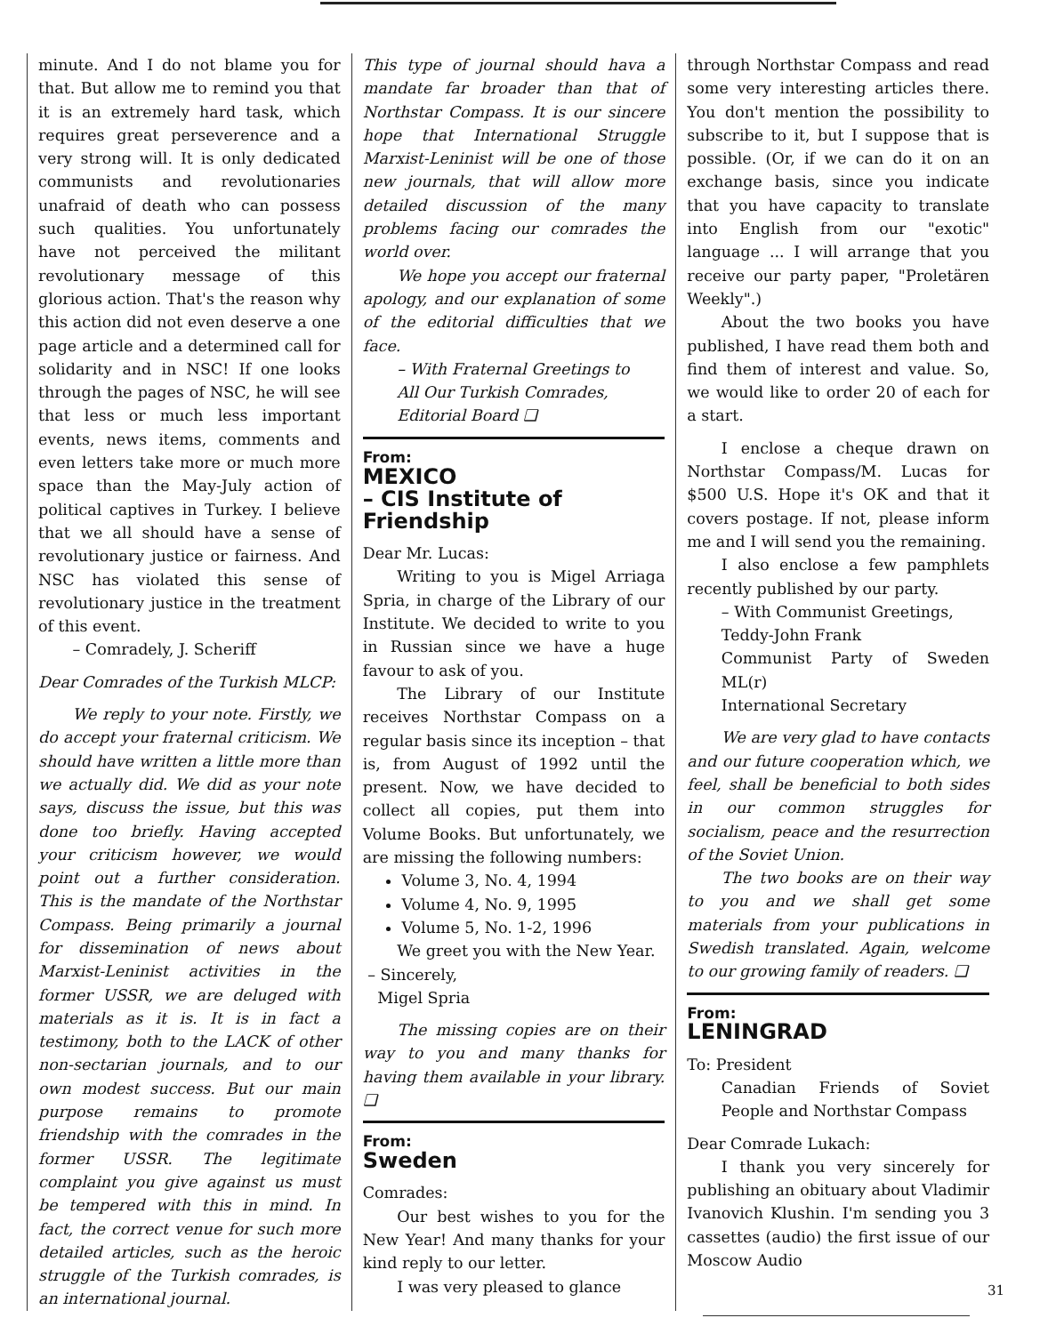minute. And I do not blame you for that. But allow me to remind you that it is an extremely hard task, which requires great perseverence and a very strong will. It is only dedicated communists and revolutionaries unafraid of death who can possess such qualities. You unfortunately have not perceived the militant revolutionary message of this glorious action. That's the reason why this action did not even deserve a one page article and a determined call for solidarity and in NSC! If one looks through the pages of NSC, he will see that less or much less important events, news items, comments and even letters take more or much more space than the May-July action of political captives in Turkey. I believe that we all should have a sense of revolutionary justice or fairness. And NSC has violated this sense of revolutionary justice in the treatment of this event.
– Comradely, J. Scheriff
Dear Comrades of the Turkish MLCP:
We reply to your note. Firstly, we do accept your fraternal criticism. We should have written a little more than we actually did. We did as your note says, discuss the issue, but this was done too briefly. Having accepted your criticism however, we would point out a further consideration. This is the mandate of the Northstar Compass. Being primarily a journal for dissemination of news about Marxist-Leninist activities in the former USSR, we are deluged with materials as it is. It is in fact a testimony, both to the LACK of other non-sectarian journals, and to our own modest success. But our main purpose remains to promote friendship with the comrades in the former USSR. The legitimate complaint you give against us must be tempered with this in mind. In fact, the correct venue for such more detailed articles, such as the heroic struggle of the Turkish comrades, is an international journal.
This type of journal should hava a mandate far broader than that of Northstar Compass. It is our sincere hope that International Struggle Marxist-Leninist will be one of those new journals, that will allow more detailed discussion of the many problems facing our comrades the world over.
We hope you accept our fraternal apology, and our explanation of some of the editorial difficulties that we face.
– With Fraternal Greetings to
All Our Turkish Comrades,
Editorial Board ❑
From:
MEXICO
– CIS Institute of Friendship
Dear Mr. Lucas:
Writing to you is Migel Arriaga Spria, in charge of the Library of our Institute. We decided to write to you in Russian since we have a huge favour to ask of you.
The Library of our Institute receives Northstar Compass on a regular basis since its inception – that is, from August of 1992 until the present. Now, we have decided to collect all copies, put them into Volume Books. But unfortunately, we are missing the following numbers:
Volume 3, No. 4, 1994
Volume 4, No. 9, 1995
Volume 5, No. 1-2, 1996
We greet you with the New Year.
– Sincerely,
Migel Spria
The missing copies are on their way to you and many thanks for having them available in your library. ❑
From:
Sweden
Comrades:
Our best wishes to you for the New Year! And many thanks for your kind reply to our letter.
I was very pleased to glance
through Northstar Compass and read some very interesting articles there. You don't mention the possibility to subscribe to it, but I suppose that is possible. (Or, if we can do it on an exchange basis, since you indicate that you have capacity to translate into English from our "exotic" language ... I will arrange that you receive our party paper, "Proletären Weekly".)
About the two books you have published, I have read them both and find them of interest and value. So, we would like to order 20 of each for a start.
I enclose a cheque drawn on Northstar Compass/M. Lucas for $500 U.S. Hope it's OK and that it covers postage. If not, please inform me and I will send you the remaining.
I also enclose a few pamphlets recently published by our party.
– With Communist Greetings,
Teddy-John Frank
Communist Party of Sweden ML(r)
International Secretary
We are very glad to have contacts and our future cooperation which, we feel, shall be beneficial to both sides in our common struggles for socialism, peace and the resurrection of the Soviet Union.
The two books are on their way to you and we shall get some materials from your publications in Swedish translated. Again, welcome to our growing family of readers. ❑
From:
LENINGRAD
To: President
Canadian Friends of Soviet People and Northstar Compass
Dear Comrade Lukach:
I thank you very sincerely for publishing an obituary about Vladimir Ivanovich Klushin. I'm sending you 3 cassettes (audio) the first issue of our Moscow Audio
31